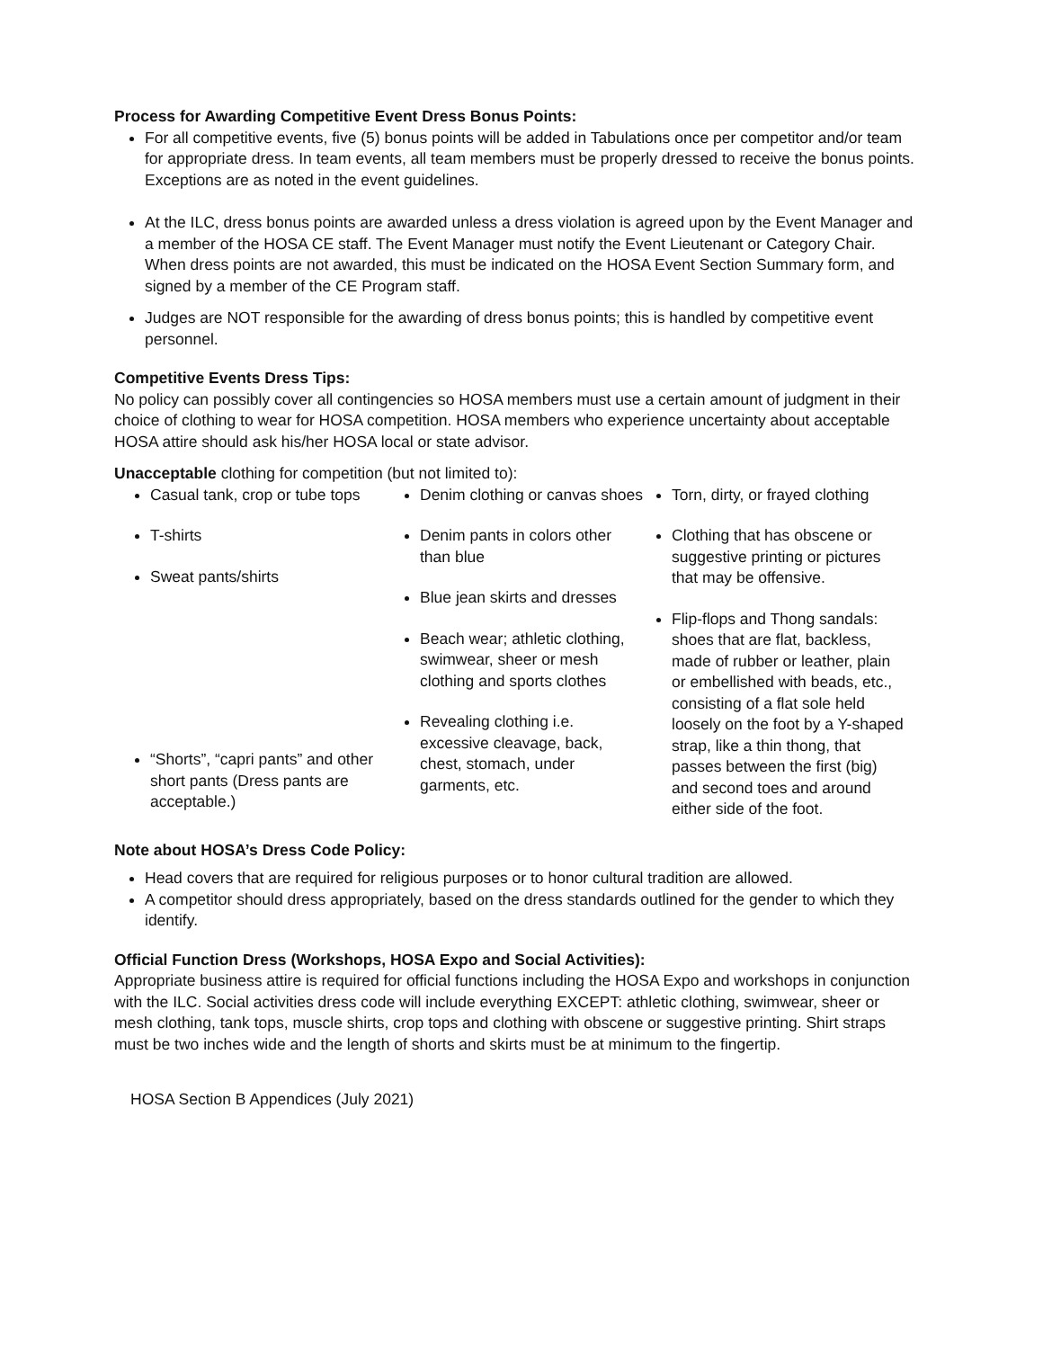Process for Awarding Competitive Event Dress Bonus Points:
For all competitive events, five (5) bonus points will be added in Tabulations once per competitor and/or team for appropriate dress. In team events, all team members must be properly dressed to receive the bonus points. Exceptions are as noted in the event guidelines.
At the ILC, dress bonus points are awarded unless a dress violation is agreed upon by the Event Manager and a member of the HOSA CE staff. The Event Manager must notify the Event Lieutenant or Category Chair. When dress points are not awarded, this must be indicated on the HOSA Event Section Summary form, and signed by a member of the CE Program staff.
Judges are NOT responsible for the awarding of dress bonus points; this is handled by competitive event personnel.
Competitive Events Dress Tips:
No policy can possibly cover all contingencies so HOSA members must use a certain amount of judgment in their choice of clothing to wear for HOSA competition. HOSA members who experience uncertainty about acceptable HOSA attire should ask his/her HOSA local or state advisor.
Unacceptable clothing for competition (but not limited to):
Casual tank, crop or tube tops
T-shirts
Sweat pants/shirts
“Shorts”, “capri pants” and other short pants (Dress pants are acceptable.)
Denim clothing or canvas shoes
Denim pants in colors other than blue
Blue jean skirts and dresses
Beach wear; athletic clothing, swimwear, sheer or mesh clothing and sports clothes
Revealing clothing i.e. excessive cleavage, back, chest, stomach, under garments, etc.
Torn, dirty, or frayed clothing
Clothing that has obscene or suggestive printing or pictures that may be offensive.
Flip-flops and Thong sandals: shoes that are flat, backless, made of rubber or leather, plain or embellished with beads, etc., consisting of a flat sole held loosely on the foot by a Y-shaped strap, like a thin thong, that passes between the first (big) and second toes and around either side of the foot.
Note about HOSA’s Dress Code Policy:
Head covers that are required for religious purposes or to honor cultural tradition are allowed.
A competitor should dress appropriately, based on the dress standards outlined for the gender to which they identify.
Official Function Dress (Workshops, HOSA Expo and Social Activities):
Appropriate business attire is required for official functions including the HOSA Expo and workshops in conjunction with the ILC. Social activities dress code will include everything EXCEPT: athletic clothing, swimwear, sheer or mesh clothing, tank tops, muscle shirts, crop tops and clothing with obscene or suggestive printing. Shirt straps must be two inches wide and the length of shorts and skirts must be at minimum to the fingertip.
HOSA Section B Appendices (July 2021)